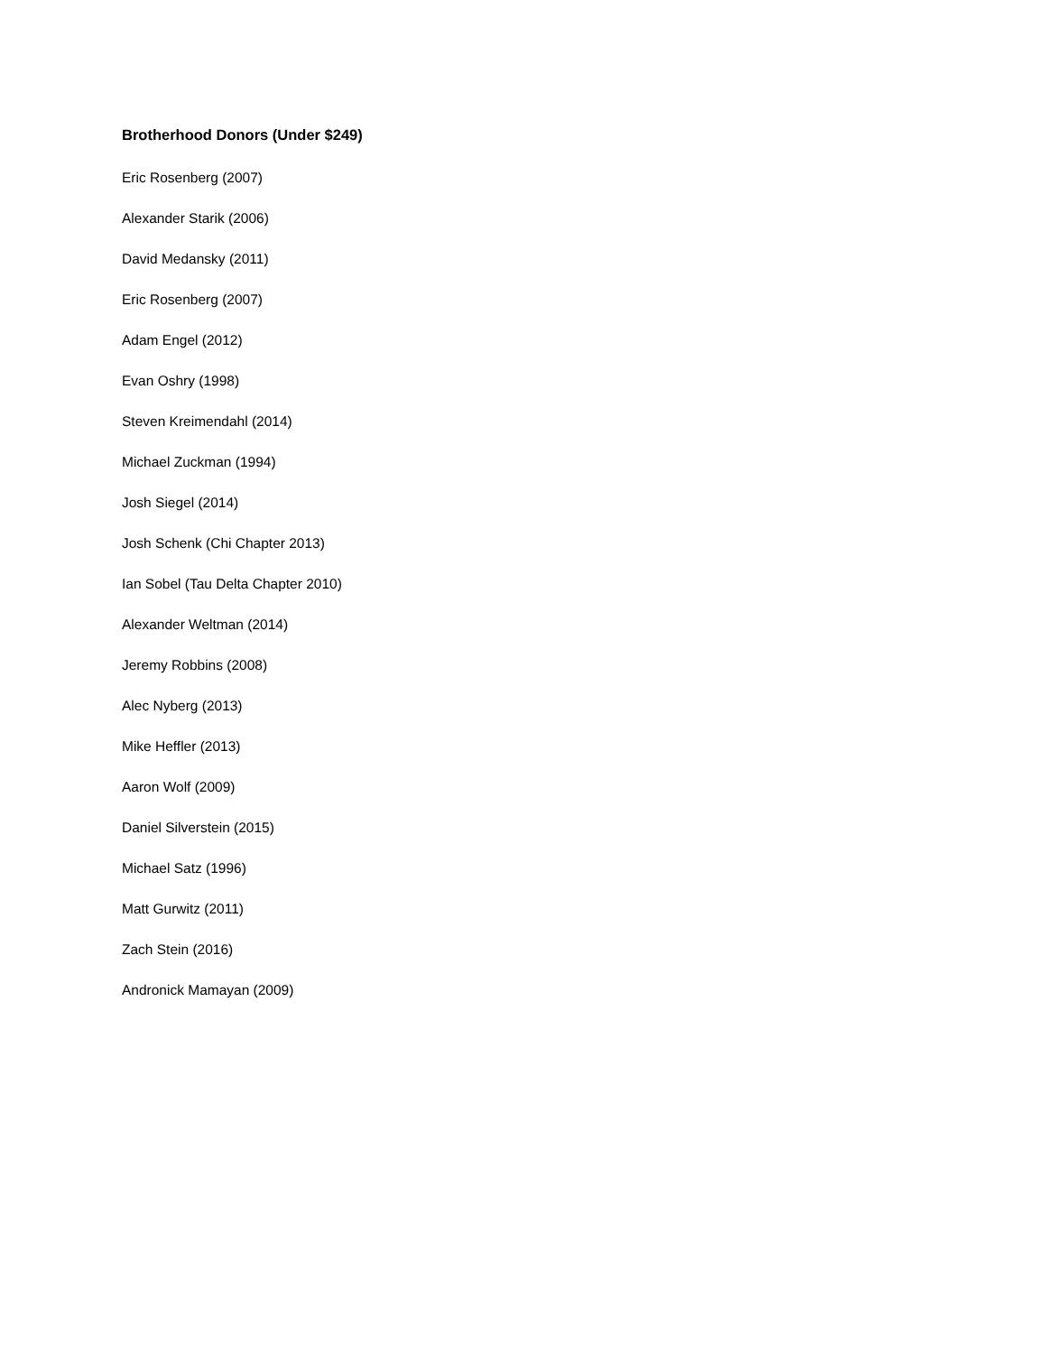Brotherhood Donors (Under $249)
Eric Rosenberg (2007)
Alexander Starik (2006)
David Medansky (2011)
Eric Rosenberg (2007)
Adam Engel (2012)
Evan Oshry (1998)
Steven Kreimendahl (2014)
Michael Zuckman (1994)
Josh Siegel (2014)
Josh Schenk (Chi Chapter 2013)
Ian Sobel (Tau Delta Chapter 2010)
Alexander Weltman (2014)
Jeremy Robbins (2008)
Alec Nyberg (2013)
Mike Heffler (2013)
Aaron Wolf (2009)
Daniel Silverstein (2015)
Michael Satz (1996)
Matt Gurwitz (2011)
Zach Stein (2016)
Andronick Mamayan (2009)